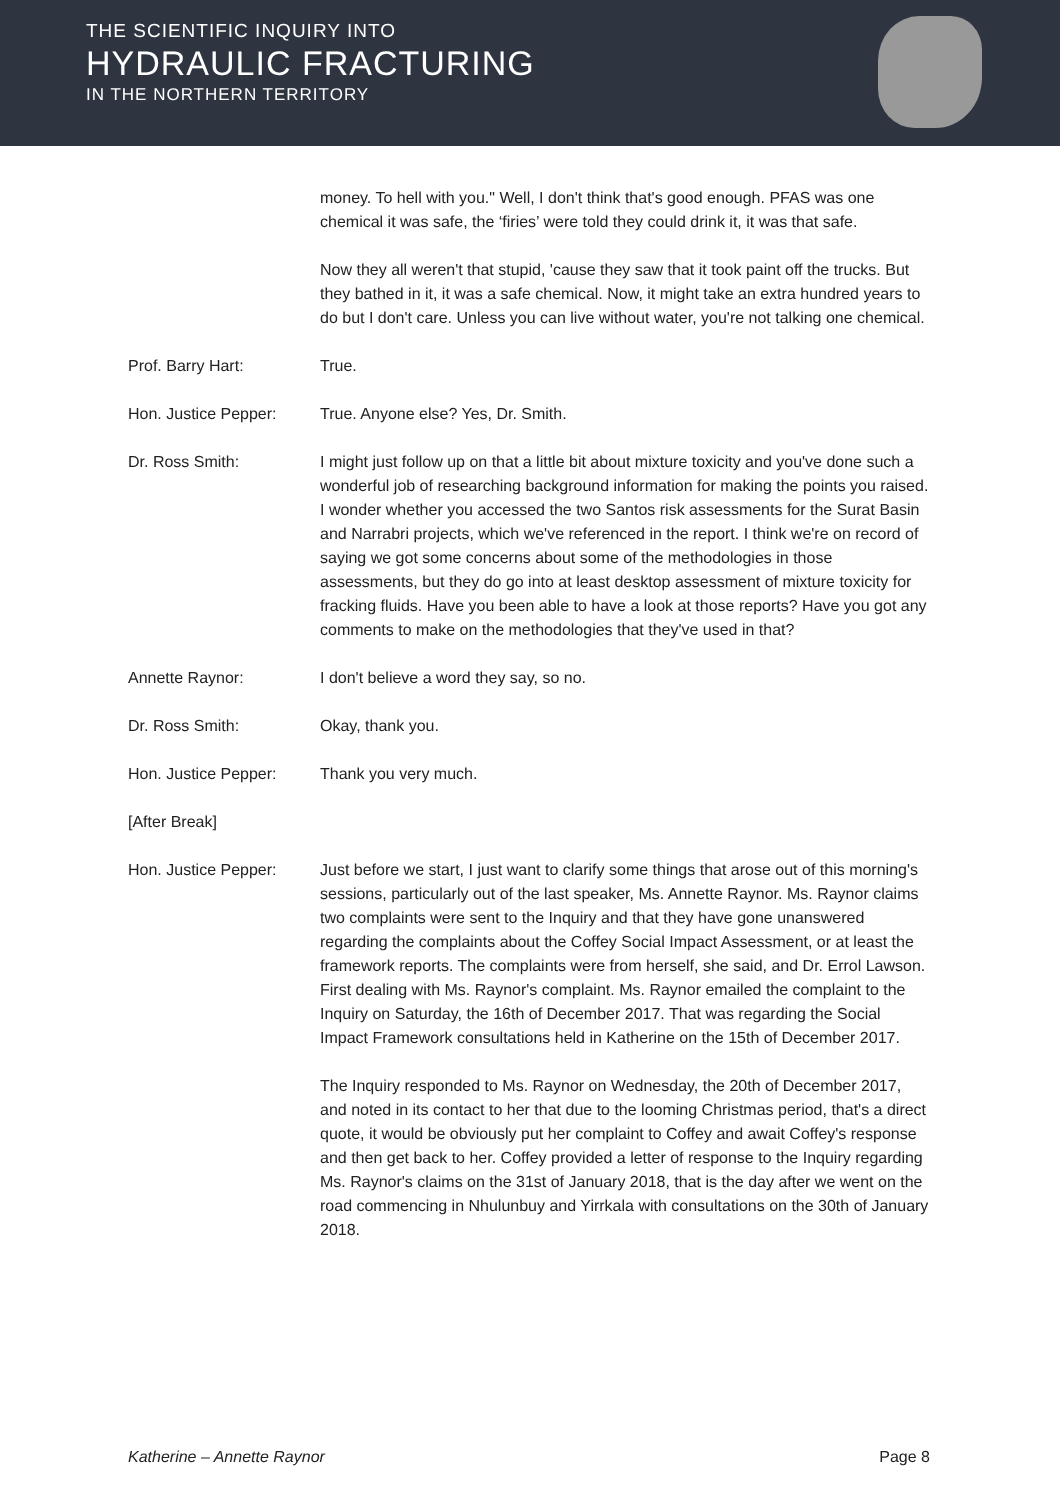THE SCIENTIFIC INQUIRY INTO
HYDRAULIC FRACTURING
IN THE NORTHERN TERRITORY
money. To hell with you." Well, I don't think that's good enough. PFAS was one chemical it was safe, the ‘firies’ were told they could drink it, it was that safe.
Now they all weren't that stupid, 'cause they saw that it took paint off the trucks. But they bathed in it, it was a safe chemical. Now, it might take an extra hundred years to do but I don't care. Unless you can live without water, you're not talking one chemical.
Prof. Barry Hart: True.
Hon. Justice Pepper: True. Anyone else? Yes, Dr. Smith.
Dr. Ross Smith: I might just follow up on that a little bit about mixture toxicity and you've done such a wonderful job of researching background information for making the points you raised. I wonder whether you accessed the two Santos risk assessments for the Surat Basin and Narrabri projects, which we've referenced in the report. I think we're on record of saying we got some concerns about some of the methodologies in those assessments, but they do go into at least desktop assessment of mixture toxicity for fracking fluids. Have you been able to have a look at those reports? Have you got any comments to make on the methodologies that they've used in that?
Annette Raynor: I don't believe a word they say, so no.
Dr. Ross Smith: Okay, thank you.
Hon. Justice Pepper: Thank you very much.
[After Break]
Hon. Justice Pepper: Just before we start, I just want to clarify some things that arose out of this morning's sessions, particularly out of the last speaker, Ms. Annette Raynor. Ms. Raynor claims two complaints were sent to the Inquiry and that they have gone unanswered regarding the complaints about the Coffey Social Impact Assessment, or at least the framework reports. The complaints were from herself, she said, and Dr. Errol Lawson. First dealing with Ms. Raynor's complaint. Ms. Raynor emailed the complaint to the Inquiry on Saturday, the 16th of December 2017. That was regarding the Social Impact Framework consultations held in Katherine on the 15th of December 2017.
The Inquiry responded to Ms. Raynor on Wednesday, the 20th of December 2017, and noted in its contact to her that due to the looming Christmas period, that's a direct quote, it would be obviously put her complaint to Coffey and await Coffey's response and then get back to her. Coffey provided a letter of response to the Inquiry regarding Ms. Raynor's claims on the 31st of January 2018, that is the day after we went on the road commencing in Nhulunbuy and Yirrkala with consultations on the 30th of January 2018.
Katherine – Annette Raynor Page 8